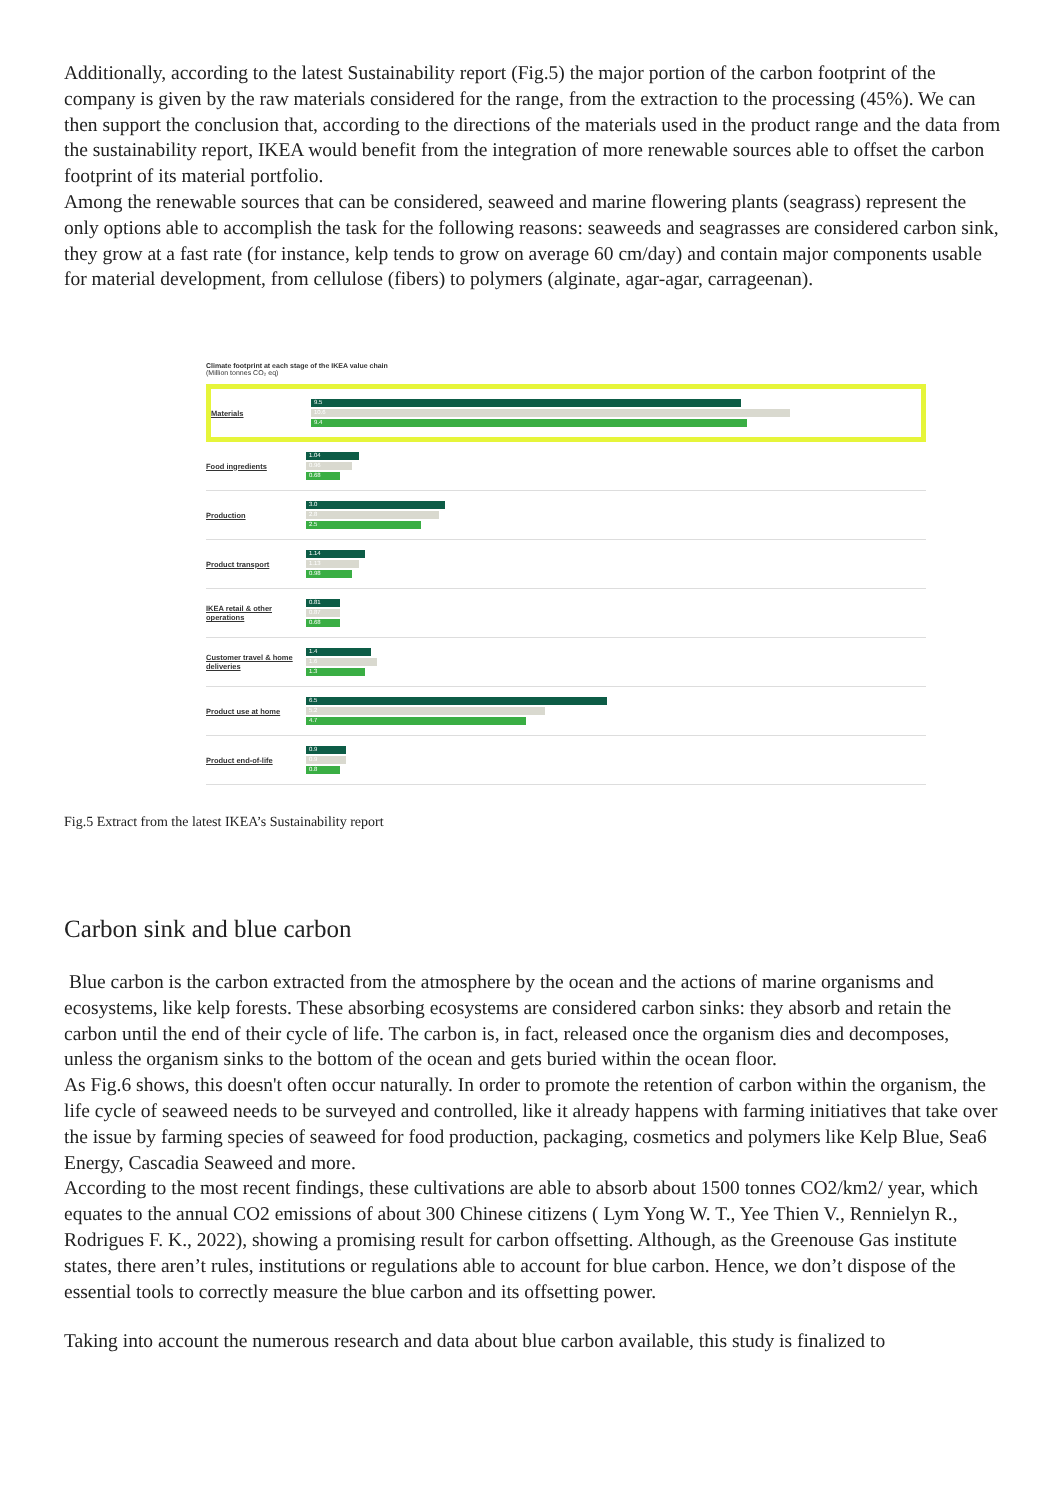Additionally, according to the latest Sustainability report (Fig.5) the major portion of the carbon footprint of the company is given by the raw materials considered for the range, from the extraction to the processing (45%). We can then support the conclusion that, according to the directions of the materials used in the product range and the data from the sustainability report, IKEA would benefit from the integration of more renewable sources able to offset the carbon footprint of its material portfolio.
Among the renewable sources that can be considered, seaweed and marine flowering plants (seagrass) represent the only options able to accomplish the task for the following reasons: seaweeds and seagrasses are considered carbon sink, they grow at a fast rate (for instance, kelp tends to grow on average 60 cm/day) and contain major components usable for material development, from cellulose (fibers) to polymers (alginate, agar-agar, carrageenan).
Climate footprint at each stage of the IKEA value chain
(Million tonnes CO₂ eq)
Materials
9.5
10.6
9.4
Food ingredients
1.04
0.96
0.68
Production
3.0
2.8
2.5
Product transport
1.14
1.13
0.98
IKEA retail & other operations
0.81
0.87
0.68
Customer travel & home deliveries
1.4
1.6
1.3
Product use at home
6.5
5.2
4.7
Product end-of-life
0.9
0.9
0.8
Fig.5 Extract from the latest IKEA’s Sustainability report
Carbon sink and blue carbon
Blue carbon is the carbon extracted from the atmosphere by the ocean and the actions of marine organisms and ecosystems, like kelp forests. These absorbing ecosystems are considered carbon sinks: they absorb and retain the carbon until the end of their cycle of life. The carbon is, in fact, released once the organism dies and decomposes, unless the organism sinks to the bottom of the ocean and gets buried within the ocean floor.
As Fig.6 shows, this doesn't often occur naturally. In order to promote the retention of carbon within the organism, the life cycle of seaweed needs to be surveyed and controlled, like it already happens with farming initiatives that take over the issue by farming species of seaweed for food production, packaging, cosmetics and polymers like Kelp Blue, Sea6 Energy, Cascadia Seaweed and more.
According to the most recent findings, these cultivations are able to absorb about 1500 tonnes CO2/km2/ year, which equates to the annual CO2 emissions of about 300 Chinese citizens ( Lym Yong W. T., Yee Thien V., Rennielyn R., Rodrigues F. K., 2022), showing a promising result for carbon offsetting. Although, as the Greenouse Gas institute states, there aren’t rules, institutions or regulations able to account for blue carbon. Hence, we don’t dispose of the essential tools to correctly measure the blue carbon and its offsetting power.
Taking into account the numerous research and data about blue carbon available, this study is finalized to